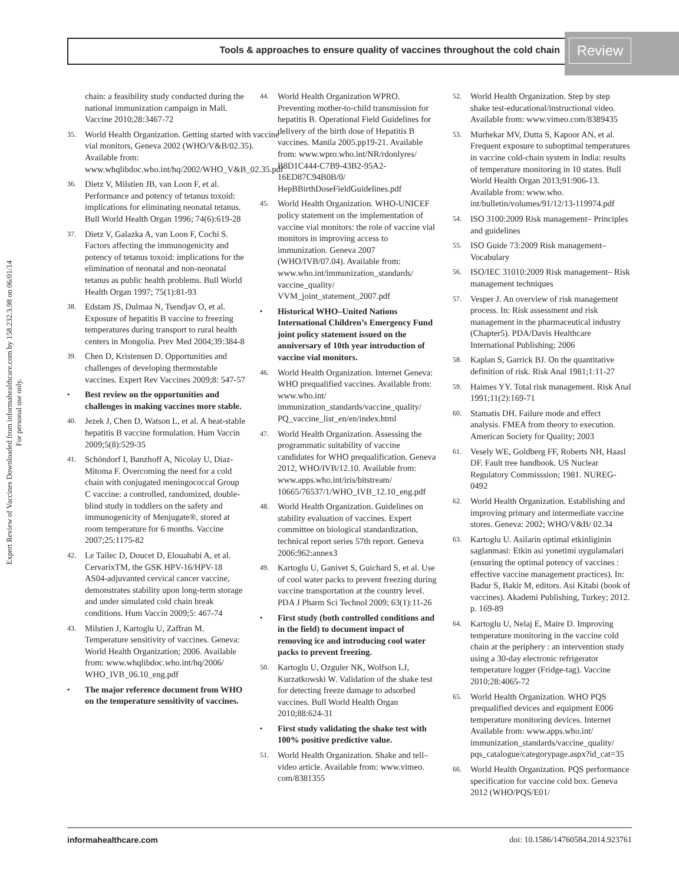Tools & approaches to ensure quality of vaccines throughout the cold chain Review
Expert Review of Vaccines Downloaded from informahealthcare.com by 158.232.3.98 on 06/01/14
For personal use only.
chain: a feasibility study conducted during the national immunization campaign in Mali. Vaccine 2010;28:3467-72
35. World Health Organization. Getting started with vaccine vial monitors, Geneva 2002 (WHO/V&B/02.35). Available from: www.whqlibdoc.who.int/hq/2002/WHO_V&B_02.35.pdf
36. Dietz V, Milstien JB, van Loon F, et al. Performance and potency of tetanus toxoid: implications for eliminating neonatal tetanus. Bull World Health Organ 1996; 74(6):619-28
37. Dietz V, Galazka A, van Loon F, Cochi S. Factors affecting the immunogenicity and potency of tetanus toxoid: implications for the elimination of neonatal and non-neonatal tetanus as public health problems. Bull World Health Organ 1997; 75(1):81-93
38. Edstam JS, Dulmaa N, Tsendjav O, et al. Exposure of hepatitis B vaccine to freezing temperatures during transport to rural health centers in Mongolia. Prev Med 2004;39:384-8
39. Chen D, Kristensen D. Opportunities and challenges of developing thermostable vaccines. Expert Rev Vaccines 2009;8: 547-57
• Best review on the opportunities and challenges in making vaccines more stable.
40. Jezek J, Chen D, Watson L, et al. A heat-stable hepatitis B vaccine formulation. Hum Vaccin 2009;5(8):529-35
41. Schöndorf I, Banzhoff A, Nicolay U, Diaz-Mitoma F. Overcoming the need for a cold chain with conjugated meningococcal Group C vaccine: a controlled, randomized, double-blind study in toddlers on the safety and immunogenicity of Menjugate®, stored at room temperature for 6 months. Vaccine 2007;25:1175-82
42. Le Tailec D, Doucet D, Elouahabi A, et al. CervarixTM, the GSK HPV-16/HPV-18 AS04-adjuvanted cervical cancer vaccine, demonstrates stability upon long-term storage and under simulated cold chain break conditions. Hum Vaccin 2009;5: 467-74
43. Milstien J, Kartoglu U, Zaffran M. Temperature sensitivity of vaccines. Geneva: World Health Organization; 2006. Available from: www.whqlibdoc.who.int/hq/2006/ WHO_IVB_06.10_eng.pdf
• The major reference document from WHO on the temperature sensitivity of vaccines.
44. World Health Organization WPRO. Preventing mother-to-child transmission for hepatitis B. Operational Field Guidelines for delivery of the birth dose of Hepatitis B vaccines. Manila 2005.pp19-21. Available from: www.wpro.who.int/NR/rdonlyres/ B8D1C444-C7B9-43B2-95A2-16ED87C94B0B/0/ HepBBirthDoseFieldGuidelines.pdf
45. World Health Organization. WHO-UNICEF policy statement on the implementation of vaccine vial monitors: the role of vaccine vial monitors in improving access to immunization. Geneva 2007 (WHO/IVB/07.04). Available from: www.who.int/immunization_standards/ vaccine_quality/ VVM_joint_statement_2007.pdf
• Historical WHO–United Nations International Children’s Emergency Fund joint policy statement issued on the anniversary of 10th year introduction of vaccine vial monitors.
46. World Health Organization. Internet Geneva: WHO prequalified vaccines. Available from: www.who.int/ immunization_standards/vaccine_quality/ PQ_vaccine_list_en/en/index.html
47. World Health Organization. Assessing the programmatic suitability of vaccine candidates for WHO prequalification. Geneva 2012, WHO/IVB/12.10. Available from: www.apps.who.int/iris/bitstream/ 10665/76537/1/WHO_IVB_12.10_eng.pdf
48. World Health Organization. Guidelines on stability evaluation of vaccines. Expert committee on biological standardization, technical report series 57th report. Geneva 2006;962:annex3
49. Kartoglu U, Ganivet S, Guichard S, et al. Use of cool water packs to prevent freezing during vaccine transportation at the country level. PDA J Pharm Sci Technol 2009; 63(1):11-26
• First study (both controlled conditions and in the field) to document impact of removing ice and introducing cool water packs to prevent freezing.
50. Kartoglu U, Ozguler NK, Wolfson LJ, Kurzatkowski W. Validation of the shake test for detecting freeze damage to adsorbed vaccines. Bull World Health Organ 2010;88:624-31
• First study validating the shake test with 100% positive predictive value.
51. World Health Organization. Shake and tell–video article. Available from: www.vimeo. com/8381355
52. World Health Organization. Step by step shake test-educational/instructional video. Available from: www.vimeo.com/8389435
53. Murhekar MV, Dutta S, Kapoor AN, et al. Frequent exposure to suboptimal temperatures in vaccine cold-chain system in India: results of temperature monitoring in 10 states. Bull World Health Organ 2013;91:906-13. Available from: www.who. int/bulletin/volumes/91/12/13-119974.pdf
54. ISO 3100:2009 Risk management– Principles and guidelines
55. ISO Guide 73:2009 Risk management– Vocabulary
56. ISO/IEC 31010:2009 Risk management– Risk management techniques
57. Vesper J. An overview of risk management process. In: Risk assessment and risk management in the pharmaceutical industry (Chapter5). PDA/Davis Healthcare International Publishing; 2006
58. Kaplan S, Garrick BJ. On the quantitative definition of risk. Risk Anal 1981;1:11-27
59. Haimes YY. Total risk management. Risk Anal 1991;11(2):169-71
60. Stamatis DH. Failure mode and effect analysis. FMEA from theory to execution. American Society for Quality; 2003
61. Vesely WE, Goldberg FF, Roberts NH, Haasl DF. Fault tree handbook. US Nuclear Regulatory Commisssion; 1981. NUREG-0492
62. World Health Organization. Establishing and improving primary and intermediate vaccine stores. Geneva: 2002; WHO/V&B/ 02.34
63. Kartoglu U. Asilarin optimal etkinliginin saglanmasi: Etkin asi yonetimi uygulamalari (ensuring the optimal potency of vaccines : effective vaccine management practices). In: Badur S, Bakir M, editors. Asi Kitabi (book of vaccines). Akademi Publishing, Turkey; 2012. p. 169-89
64. Kartoglu U, Nelaj E, Maire D. Improving temperature monitoring in the vaccine cold chain at the periphery : an intervention study using a 30-day electronic refrigerator temperature logger (Fridge-tag). Vaccine 2010;28:4065-72
65. World Health Organization. WHO PQS prequalified devices and equipment E006 temperature monitoring devices. Internet Available from: www.apps.who.int/ immunization_standards/vaccine_quality/ pqs_catalogue/categorypage.aspx?id_cat=35
66. World Health Organization. PQS performance specification for vaccine cold box. Geneva 2012 (WHO/PQS/E01/
informahealthcare.com doi: 10.1586/14760584.2014.923761